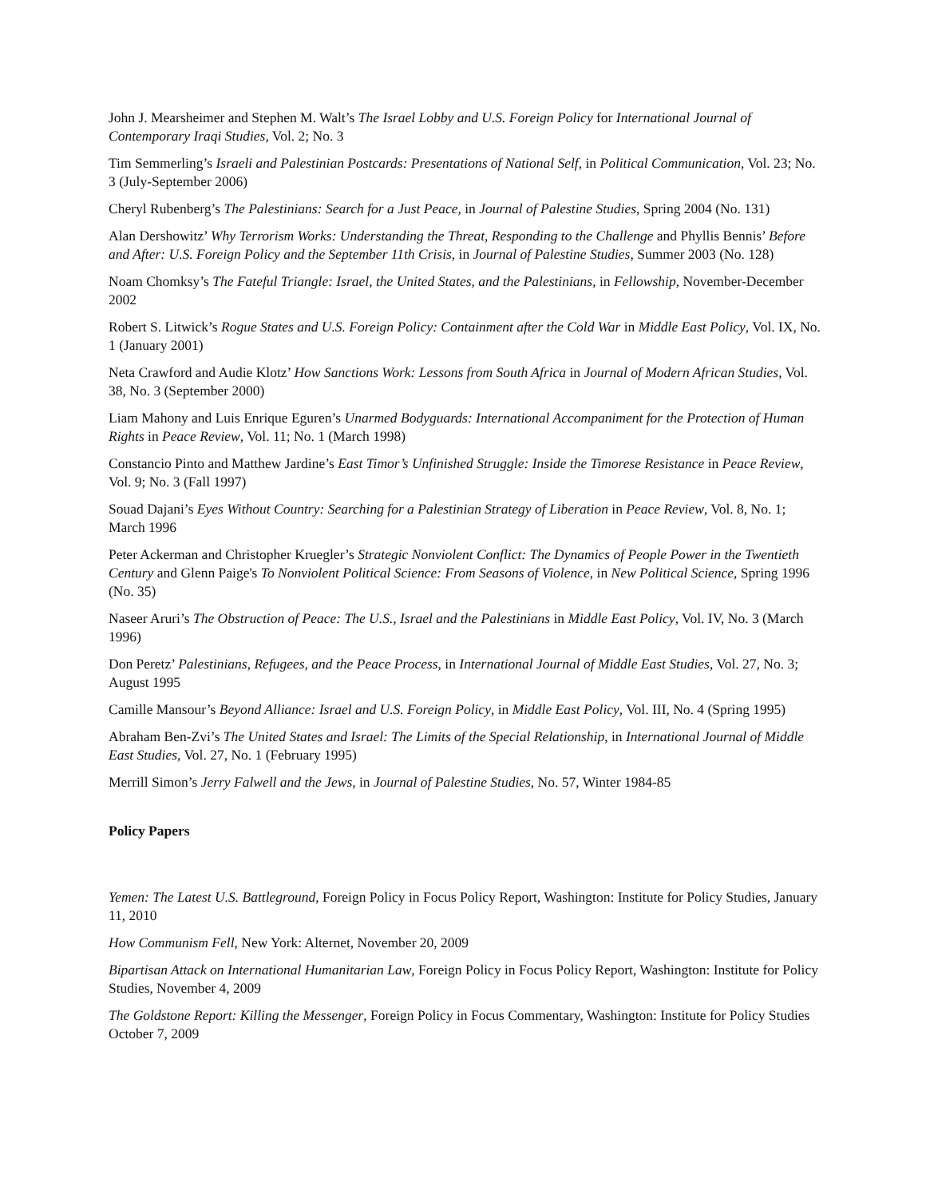John J. Mearsheimer and Stephen M. Walt’s The Israel Lobby and U.S. Foreign Policy for International Journal of Contemporary Iraqi Studies, Vol. 2; No. 3
Tim Semmerling’s Israeli and Palestinian Postcards: Presentations of National Self, in Political Communication, Vol. 23; No. 3 (July-September 2006)
Cheryl Rubenberg’s The Palestinians: Search for a Just Peace, in Journal of Palestine Studies, Spring 2004 (No. 131)
Alan Dershowitz’ Why Terrorism Works: Understanding the Threat, Responding to the Challenge and Phyllis Bennis’ Before and After: U.S. Foreign Policy and the September 11th Crisis, in Journal of Palestine Studies, Summer 2003 (No. 128)
Noam Chomksy’s The Fateful Triangle: Israel, the United States, and the Palestinians, in Fellowship, November-December 2002
Robert S. Litwick’s Rogue States and U.S. Foreign Policy: Containment after the Cold War in Middle East Policy, Vol. IX, No. 1 (January 2001)
Neta Crawford and Audie Klotz’ How Sanctions Work: Lessons from South Africa in Journal of Modern African Studies, Vol. 38, No. 3 (September 2000)
Liam Mahony and Luis Enrique Eguren’s Unarmed Bodyguards: International Accompaniment for the Protection of Human Rights in Peace Review, Vol. 11; No. 1 (March 1998)
Constancio Pinto and Matthew Jardine’s East Timor’s Unfinished Struggle: Inside the Timorese Resistance in Peace Review, Vol. 9; No. 3 (Fall 1997)
Souad Dajani’s Eyes Without Country: Searching for a Palestinian Strategy of Liberation in Peace Review, Vol. 8, No. 1; March 1996
Peter Ackerman and Christopher Kruegler’s Strategic Nonviolent Conflict: The Dynamics of People Power in the Twentieth Century and Glenn Paige's To Nonviolent Political Science: From Seasons of Violence, in New Political Science, Spring 1996 (No. 35)
Naseer Aruri’s The Obstruction of Peace: The U.S., Israel and the Palestinians in Middle East Policy, Vol. IV, No. 3 (March 1996)
Don Peretz’ Palestinians, Refugees, and the Peace Process, in International Journal of Middle East Studies, Vol. 27, No. 3; August 1995
Camille Mansour’s Beyond Alliance: Israel and U.S. Foreign Policy, in Middle East Policy, Vol. III, No. 4 (Spring 1995)
Abraham Ben-Zvi’s The United States and Israel: The Limits of the Special Relationship, in International Journal of Middle East Studies, Vol. 27, No. 1 (February 1995)
Merrill Simon’s Jerry Falwell and the Jews, in Journal of Palestine Studies, No. 57, Winter 1984-85
Policy Papers
Yemen: The Latest U.S. Battleground, Foreign Policy in Focus Policy Report, Washington: Institute for Policy Studies, January 11, 2010
How Communism Fell, New York: Alternet, November 20, 2009
Bipartisan Attack on International Humanitarian Law, Foreign Policy in Focus Policy Report, Washington: Institute for Policy Studies, November 4, 2009
The Goldstone Report: Killing the Messenger, Foreign Policy in Focus Commentary, Washington: Institute for Policy Studies October 7, 2009